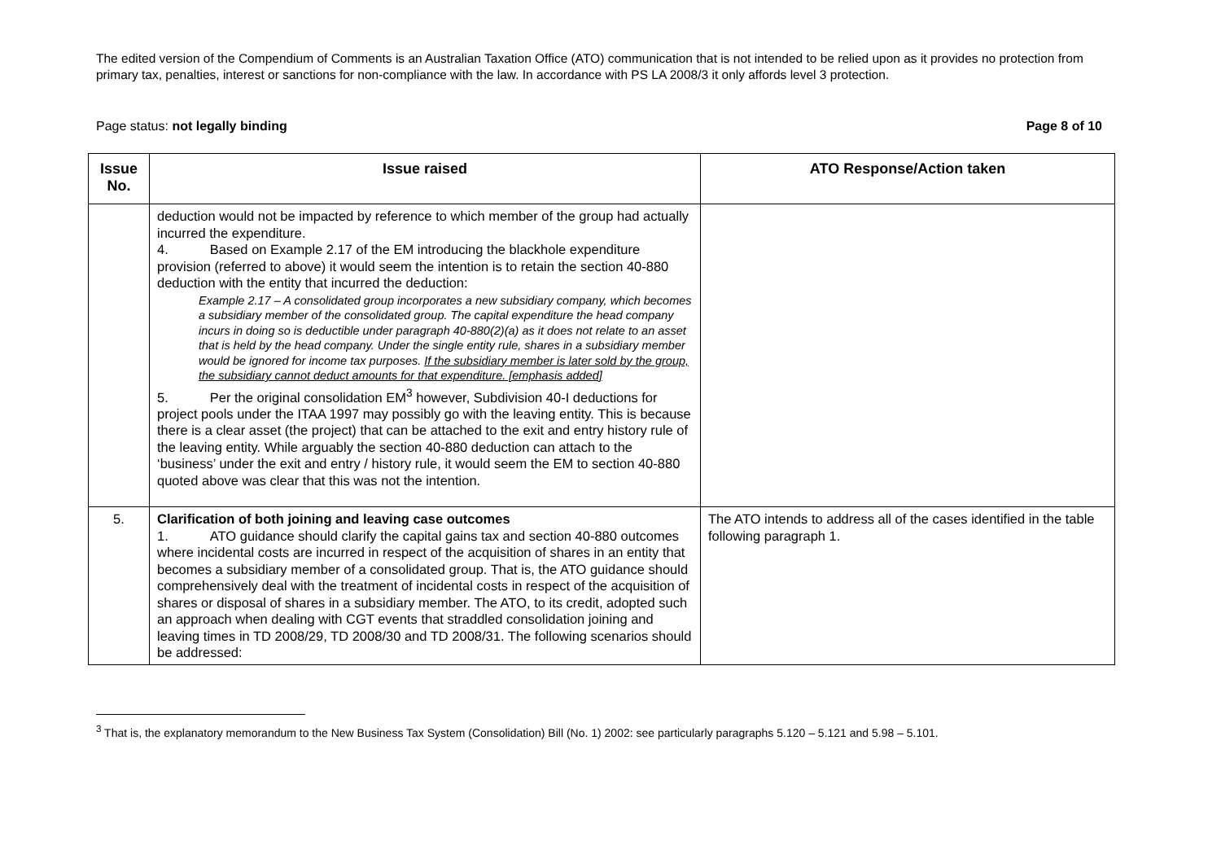The edited version of the Compendium of Comments is an Australian Taxation Office (ATO) communication that is not intended to be relied upon as it provides no protection from primary tax, penalties, interest or sanctions for non-compliance with the law. In accordance with PS LA 2008/3 it only affords level 3 protection.
Page status: not legally binding Page 8 of 10
| Issue No. | Issue raised | ATO Response/Action taken |
| --- | --- | --- |
| | deduction would not be impacted by reference to which member of the group had actually incurred the expenditure. 4. Based on Example 2.17 of the EM introducing the blackhole expenditure provision (referred to above) it would seem the intention is to retain the section 40-880 deduction with the entity that incurred the deduction: Example 2.17 – A consolidated group incorporates a new subsidiary company, which becomes a subsidiary member of the consolidated group. The capital expenditure the head company incurs in doing so is deductible under paragraph 40-880(2)(a) as it does not relate to an asset that is held by the head company. Under the single entity rule, shares in a subsidiary member would be ignored for income tax purposes. If the subsidiary member is later sold by the group, the subsidiary cannot deduct amounts for that expenditure. [emphasis added] 5. Per the original consolidation EM<sup>3</sup> however, Subdivision 40-I deductions for project pools under the ITAA 1997 may possibly go with the leaving entity. This is because there is a clear asset (the project) that can be attached to the exit and entry history rule of the leaving entity. While arguably the section 40-880 deduction can attach to the ‘business’ under the exit and entry / history rule, it would seem the EM to section 40-880 quoted above was clear that this was not the intention. | |
| 5. | Clarification of both joining and leaving case outcomes 1. ATO guidance should clarify the capital gains tax and section 40-880 outcomes where incidental costs are incurred in respect of the acquisition of shares in an entity that becomes a subsidiary member of a consolidated group. That is, the ATO guidance should comprehensively deal with the treatment of incidental costs in respect of the acquisition of shares or disposal of shares in a subsidiary member. The ATO, to its credit, adopted such an approach when dealing with CGT events that straddled consolidation joining and leaving times in TD 2008/29, TD 2008/30 and TD 2008/31. The following scenarios should be addressed: | The ATO intends to address all of the cases identified in the table following paragraph 1. |
<sup>3</sup> That is, the explanatory memorandum to the New Business Tax System (Consolidation) Bill (No. 1) 2002: see particularly paragraphs 5.120 – 5.121 and 5.98 – 5.101.